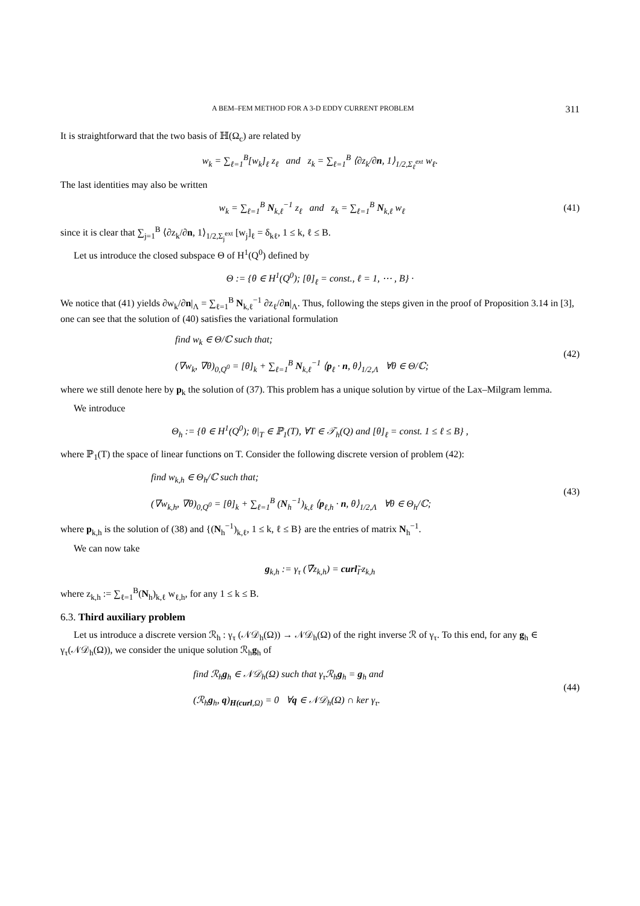A BEM–FEM METHOD FOR A 3-D EDDY CURRENT PROBLEM 311
It is straightforward that the two basis of ℍ(Ω<sub>c</sub>) are related by
w<sub>k</sub> = ∑<sub>ℓ=1</sub><sup>B</sup>[w<sub>k</sub>]<sub>ℓ</sub> z<sub>ℓ</sub> and z<sub>k</sub> = ∑<sub>ℓ=1</sub><sup>B</sup> ⟨∂z<sub>k</sub>/∂n, 1⟩<sub>1/2,Σ<sub>ℓ</sub><sup>ext</sup></sub> w<sub>ℓ</sub>.
The last identities may also be written
w<sub>k</sub> = ∑<sub>ℓ=1</sub><sup>B</sup> N<sub>k,ℓ</sub><sup>−1</sup> z<sub>ℓ</sub> and z<sub>k</sub> = ∑<sub>ℓ=1</sub><sup>B</sup> N<sub>k,ℓ</sub> w<sub>ℓ</sub>
(41)
since it is clear that ∑<sub>j=1</sub><sup>B</sup> ⟨∂z<sub>k</sub>/∂n, 1⟩<sub>1/2,Σ<sub>j</sub><sup>ext</sup></sub> [w<sub>j</sub>]<sub>ℓ</sub> = δ<sub>kℓ</sub>, 1 ≤ k, ℓ ≤ B.
Let us introduce the closed subspace Θ of H<sup>1</sup>(Q<sup>0</sup>) defined by
Θ := {θ ∈ H<sup>1</sup>(Q<sup>0</sup>); [θ]<sub>ℓ</sub> = const., ℓ = 1, ⋯ , B} ·
We notice that (41) yields ∂w<sub>k</sub>/∂n|<sub>Λ</sub> = ∑<sub>ℓ=1</sub><sup>B</sup> N<sub>k,ℓ</sub><sup>−1</sup> ∂z<sub>ℓ</sub>/∂n|<sub>Λ</sub>. Thus, following the steps given in the proof of Proposition 3.14 in [3], one can see that the solution of (40) satisfies the variational formulation
find w<sub>k</sub> ∈ Θ/ℂ such that;
(∇w<sub>k</sub>, ∇θ)<sub>0,Q<sup>0</sup></sub> = [θ]<sub>k</sub> + ∑<sub>ℓ=1</sub><sup>B</sup> N<sub>k,ℓ</sub><sup>−1</sup> ⟨p<sub>ℓ</sub> · n, θ⟩<sub>1/2,Λ</sub> ∀θ ∈ Θ/ℂ;
(42)
where we still denote here by p<sub>k</sub> the solution of (37). This problem has a unique solution by virtue of the Lax–Milgram lemma.
We introduce
Θ<sub>h</sub> := {θ ∈ H<sup>1</sup>(Q<sup>0</sup>); θ|<sub>T</sub> ∈ ℙ<sub>1</sub>(T), ∀T ∈ 𝒯<sub>h</sub>(Q) and [θ]<sub>ℓ</sub> = const. 1 ≤ ℓ ≤ B} ,
where ℙ<sub>1</sub>(T) the space of linear functions on T. Consider the following discrete version of problem (42):
find w<sub>k,h</sub> ∈ Θ<sub>h</sub>/ℂ such that;
(∇w<sub>k,h</sub>, ∇θ)<sub>0,Q<sup>0</sup></sub> = [θ]<sub>k</sub> + ∑<sub>ℓ=1</sub><sup>B</sup> (N<sub>h</sub><sup>−1</sup>)<sub>k,ℓ</sub> ⟨p<sub>ℓ,h</sub> · n, θ⟩<sub>1/2,Λ</sub> ∀θ ∈ Θ<sub>h</sub>/ℂ;
(43)
where p<sub>k,h</sub> is the solution of (38) and {(N<sub>h</sub><sup>−1</sup>)<sub>k,ℓ</sub>, 1 ≤ k, ℓ ≤ B} are the entries of matrix N<sub>h</sub><sup>−1</sup>.
We can now take
g<sub>k,h</sub> := γ<sub>τ</sub> (∇̃z<sub>k,h</sub>) = curl̃<sub>Γ</sub>z<sub>k,h</sub>
where z<sub>k,h</sub> := ∑<sub>ℓ=1</sub><sup>B</sup>(N<sub>h</sub>)<sub>k,ℓ</sub> w<sub>ℓ,h</sub>, for any 1 ≤ k ≤ B.
6.3. Third auxiliary problem
Let us introduce a discrete version ℛ<sub>h</sub> : γ<sub>τ</sub> (𝒩𝒟<sub>h</sub>(Ω)) → 𝒩𝒟<sub>h</sub>(Ω) of the right inverse ℛ of γ<sub>τ</sub>. To this end, for any g<sub>h</sub> ∈ γ<sub>τ</sub>(𝒩𝒟<sub>h</sub>(Ω)), we consider the unique solution ℛ<sub>h</sub>g<sub>h</sub> of
find ℛ<sub>h</sub>g<sub>h</sub> ∈ 𝒩𝒟<sub>h</sub>(Ω) such that γ<sub>τ</sub>ℛ<sub>h</sub>g<sub>h</sub> = g<sub>h</sub> and
(ℛ<sub>h</sub>g<sub>h</sub>, q)<sub>H(curl,Ω)</sub> = 0 ∀q ∈ 𝒩𝒟<sub>h</sub>(Ω) ∩ ker γ<sub>τ</sub>.
(44)